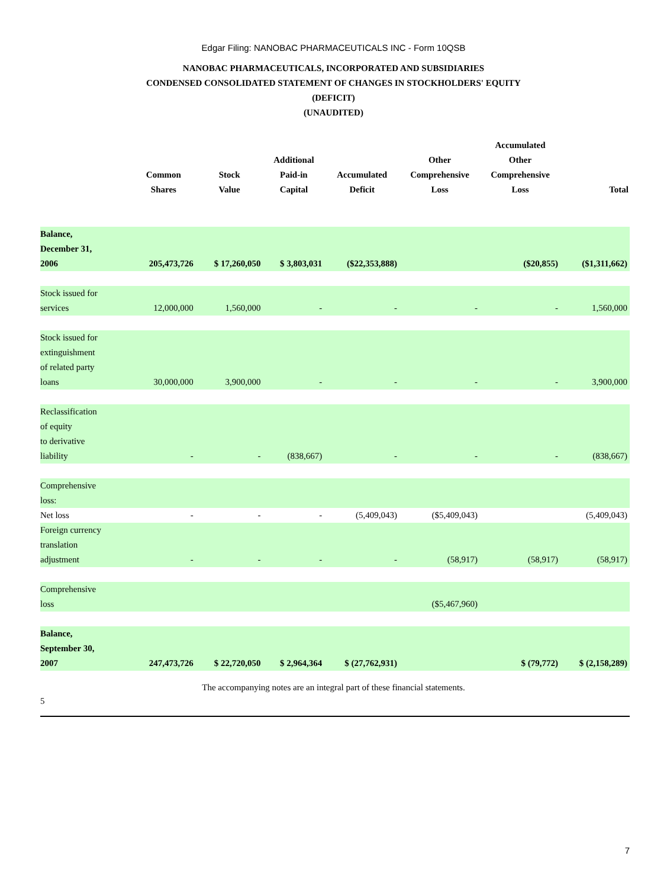Edgar Filing: NANOBAC PHARMACEUTICALS INC - Form 10QSB
NANOBAC PHARMACEUTICALS, INCORPORATED AND SUBSIDIARIES
CONDENSED CONSOLIDATED STATEMENT OF CHANGES IN STOCKHOLDERS' EQUITY
(DEFICIT)
(UNAUDITED)
| | Common Shares | Stock Value | Additional Paid-in Capital | Accumulated Deficit | Other Comprehensive Loss | Accumulated Other Comprehensive Loss | Total |
| --- | --- | --- | --- | --- | --- | --- | --- |
| Balance, December 31, 2006 | 205,473,726 | $ 17,260,050 | $ 3,803,031 | ($22,353,888) | | ($20,855) | ($1,311,662) |
| Stock issued for services | 12,000,000 | 1,560,000 | - | - | - | - | 1,560,000 |
| Stock issued for extinguishment of related party loans | 30,000,000 | 3,900,000 | - | - | - | - | 3,900,000 |
| Reclassification of equity to derivative liability | - | - | (838,667) | - | - | - | (838,667) |
| Comprehensive loss: | | | | | | | |
| Net loss | - | - | - | (5,409,043) | ($5,409,043) | | (5,409,043) |
| Foreign currency translation adjustment | - | - | - | - | (58,917) | (58,917) | (58,917) |
| Comprehensive loss | | | | | ($5,467,960) | | |
| Balance, September 30, 2007 | 247,473,726 | $ 22,720,050 | $ 2,964,364 | $ (27,762,931) | | $ (79,772) | $ (2,158,289) |
The accompanying notes are an integral part of these financial statements.
5
7